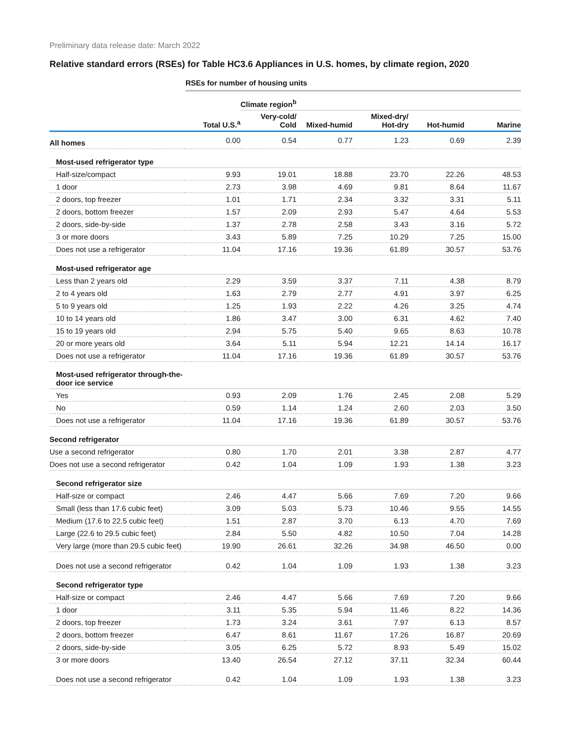Preliminary data release date: March 2022
Relative standard errors (RSEs) for Table HC3.6 Appliances in U.S. homes, by climate region, 2020
| | RSEs for number of housing units | | | | | |
| | | Climate region<sup>b</sup> | | | | |
| | Total U.S.<sup>a</sup> | Very-cold/ Cold | Mixed-humid | Mixed-dry/ Hot-dry | Hot-humid | Marine |
| All homes | 0.00 | 0.54 | 0.77 | 1.23 | 0.69 | 2.39 |
| Most-used refrigerator type | | | | | | |
| Half-size/compact | 9.93 | 19.01 | 18.88 | 23.70 | 22.26 | 48.53 |
| 1 door | 2.73 | 3.98 | 4.69 | 9.81 | 8.64 | 11.67 |
| 2 doors, top freezer | 1.01 | 1.71 | 2.34 | 3.32 | 3.31 | 5.11 |
| 2 doors, bottom freezer | 1.57 | 2.09 | 2.93 | 5.47 | 4.64 | 5.53 |
| 2 doors, side-by-side | 1.37 | 2.78 | 2.58 | 3.43 | 3.16 | 5.72 |
| 3 or more doors | 3.43 | 5.89 | 7.25 | 10.29 | 7.25 | 15.00 |
| Does not use a refrigerator | 11.04 | 17.16 | 19.36 | 61.89 | 30.57 | 53.76 |
| Most-used refrigerator age | | | | | | |
| Less than 2 years old | 2.29 | 3.59 | 3.37 | 7.11 | 4.38 | 8.79 |
| 2 to 4 years old | 1.63 | 2.79 | 2.77 | 4.91 | 3.97 | 6.25 |
| 5 to 9 years old | 1.25 | 1.93 | 2.22 | 4.26 | 3.25 | 4.74 |
| 10 to 14 years old | 1.86 | 3.47 | 3.00 | 6.31 | 4.62 | 7.40 |
| 15 to 19 years old | 2.94 | 5.75 | 5.40 | 9.65 | 8.63 | 10.78 |
| 20 or more years old | 3.64 | 5.11 | 5.94 | 12.21 | 14.14 | 16.17 |
| Does not use a refrigerator | 11.04 | 17.16 | 19.36 | 61.89 | 30.57 | 53.76 |
| Most-used refrigerator through-the-door ice service | | | | | | |
| Yes | 0.93 | 2.09 | 1.76 | 2.45 | 2.08 | 5.29 |
| No | 0.59 | 1.14 | 1.24 | 2.60 | 2.03 | 3.50 |
| Does not use a refrigerator | 11.04 | 17.16 | 19.36 | 61.89 | 30.57 | 53.76 |
| Second refrigerator | | | | | | |
| Use a second refrigerator | 0.80 | 1.70 | 2.01 | 3.38 | 2.87 | 4.77 |
| Does not use a second refrigerator | 0.42 | 1.04 | 1.09 | 1.93 | 1.38 | 3.23 |
| Second refrigerator size | | | | | | |
| Half-size or compact | 2.46 | 4.47 | 5.66 | 7.69 | 7.20 | 9.66 |
| Small (less than 17.6 cubic feet) | 3.09 | 5.03 | 5.73 | 10.46 | 9.55 | 14.55 |
| Medium (17.6 to 22.5 cubic feet) | 1.51 | 2.87 | 3.70 | 6.13 | 4.70 | 7.69 |
| Large (22.6 to 29.5 cubic feet) | 2.84 | 5.50 | 4.82 | 10.50 | 7.04 | 14.28 |
| Very large (more than 29.5 cubic feet) | 19.90 | 26.61 | 32.26 | 34.98 | 46.50 | 0.00 |
| Does not use a second refrigerator | 0.42 | 1.04 | 1.09 | 1.93 | 1.38 | 3.23 |
| Second refrigerator type | | | | | | |
| Half-size or compact | 2.46 | 4.47 | 5.66 | 7.69 | 7.20 | 9.66 |
| 1 door | 3.11 | 5.35 | 5.94 | 11.46 | 8.22 | 14.36 |
| 2 doors, top freezer | 1.73 | 3.24 | 3.61 | 7.97 | 6.13 | 8.57 |
| 2 doors, bottom freezer | 6.47 | 8.61 | 11.67 | 17.26 | 16.87 | 20.69 |
| 2 doors, side-by-side | 3.05 | 6.25 | 5.72 | 8.93 | 5.49 | 15.02 |
| 3 or more doors | 13.40 | 26.54 | 27.12 | 37.11 | 32.34 | 60.44 |
| Does not use a second refrigerator | 0.42 | 1.04 | 1.09 | 1.93 | 1.38 | 3.23 |